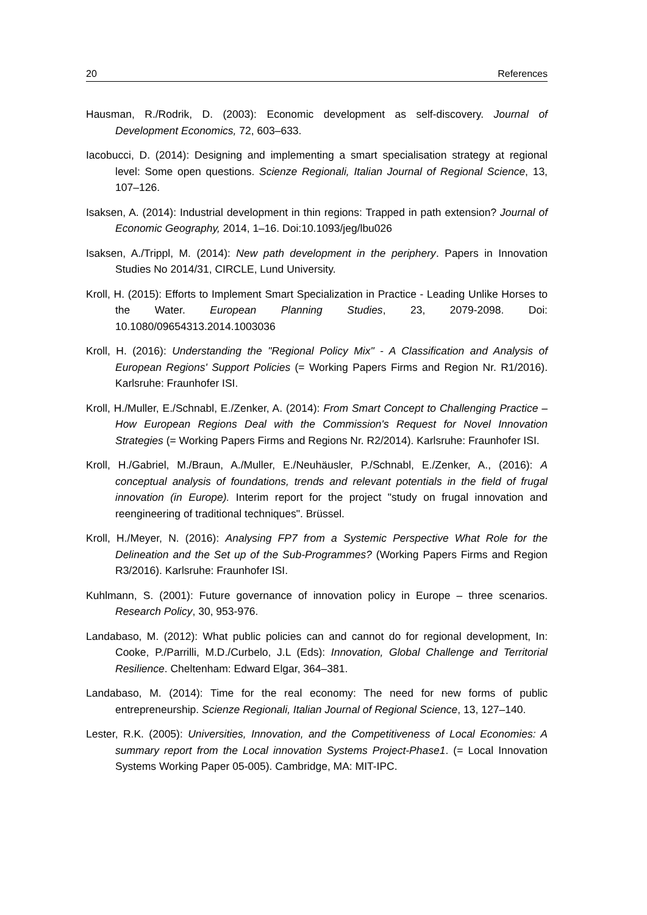20 References
Hausman, R./Rodrik, D. (2003): Economic development as self-discovery. Journal of Development Economics, 72, 603–633.
Iacobucci, D. (2014): Designing and implementing a smart specialisation strategy at regional level: Some open questions. Scienze Regionali, Italian Journal of Regional Science, 13, 107–126.
Isaksen, A. (2014): Industrial development in thin regions: Trapped in path extension? Journal of Economic Geography, 2014, 1–16. Doi:10.1093/jeg/lbu026
Isaksen, A./Trippl, M. (2014): New path development in the periphery. Papers in Innovation Studies No 2014/31, CIRCLE, Lund University.
Kroll, H. (2015): Efforts to Implement Smart Specialization in Practice - Leading Unlike Horses to the Water. European Planning Studies, 23, 2079-2098. Doi: 10.1080/09654313.2014.1003036
Kroll, H. (2016): Understanding the "Regional Policy Mix" - A Classification and Analysis of European Regions' Support Policies (= Working Papers Firms and Region Nr. R1/2016). Karlsruhe: Fraunhofer ISI.
Kroll, H./Muller, E./Schnabl, E./Zenker, A. (2014): From Smart Concept to Challenging Practice – How European Regions Deal with the Commission's Request for Novel Innovation Strategies (= Working Papers Firms and Regions Nr. R2/2014). Karlsruhe: Fraunhofer ISI.
Kroll, H./Gabriel, M./Braun, A./Muller, E./Neuhäusler, P./Schnabl, E./Zenker, A., (2016): A conceptual analysis of foundations, trends and relevant potentials in the field of frugal innovation (in Europe). Interim report for the project "study on frugal innovation and reengineering of traditional techniques". Brüssel.
Kroll, H./Meyer, N. (2016): Analysing FP7 from a Systemic Perspective What Role for the Delineation and the Set up of the Sub-Programmes? (Working Papers Firms and Region R3/2016). Karlsruhe: Fraunhofer ISI.
Kuhlmann, S. (2001): Future governance of innovation policy in Europe – three scenarios. Research Policy, 30, 953-976.
Landabaso, M. (2012): What public policies can and cannot do for regional development, In: Cooke, P./Parrilli, M.D./Curbelo, J.L (Eds): Innovation, Global Challenge and Territorial Resilience. Cheltenham: Edward Elgar, 364–381.
Landabaso, M. (2014): Time for the real economy: The need for new forms of public entrepreneurship. Scienze Regionali, Italian Journal of Regional Science, 13, 127–140.
Lester, R.K. (2005): Universities, Innovation, and the Competitiveness of Local Economies: A summary report from the Local innovation Systems Project-Phase1. (= Local Innovation Systems Working Paper 05-005). Cambridge, MA: MIT-IPC.